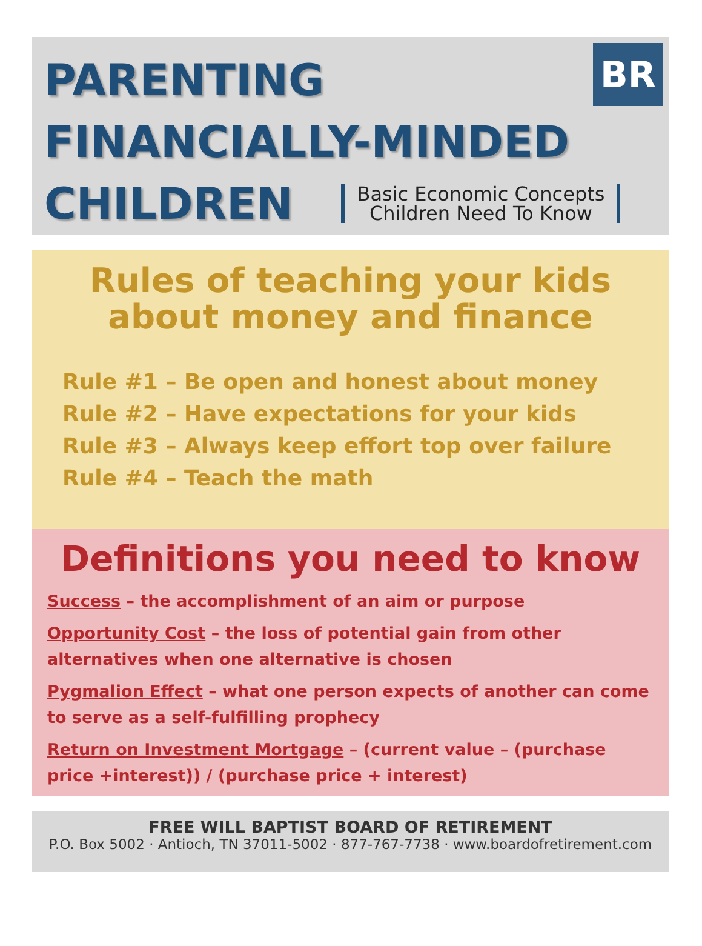BR
PARENTING
FINANCIALLY-MINDED
CHILDREN
Basic Economic Concepts
Children Need To Know
Rules of teaching your kids about money and finance
Rule #1 – Be open and honest about money
Rule #2 – Have expectations for your kids
Rule #3 – Always keep effort top over failure
Rule #4 – Teach the math
Definitions you need to know
Success – the accomplishment of an aim or purpose
Opportunity Cost – the loss of potential gain from other alternatives when one alternative is chosen
Pygmalion Effect – what one person expects of another can come to serve as a self-fulfilling prophecy
Return on Investment Mortgage – (current value – (purchase price +interest)) / (purchase price + interest)
FREE WILL BAPTIST BOARD OF RETIREMENT
P.O. Box 5002 · Antioch, TN 37011-5002 · 877-767-7738 · www.boardofretirement.com